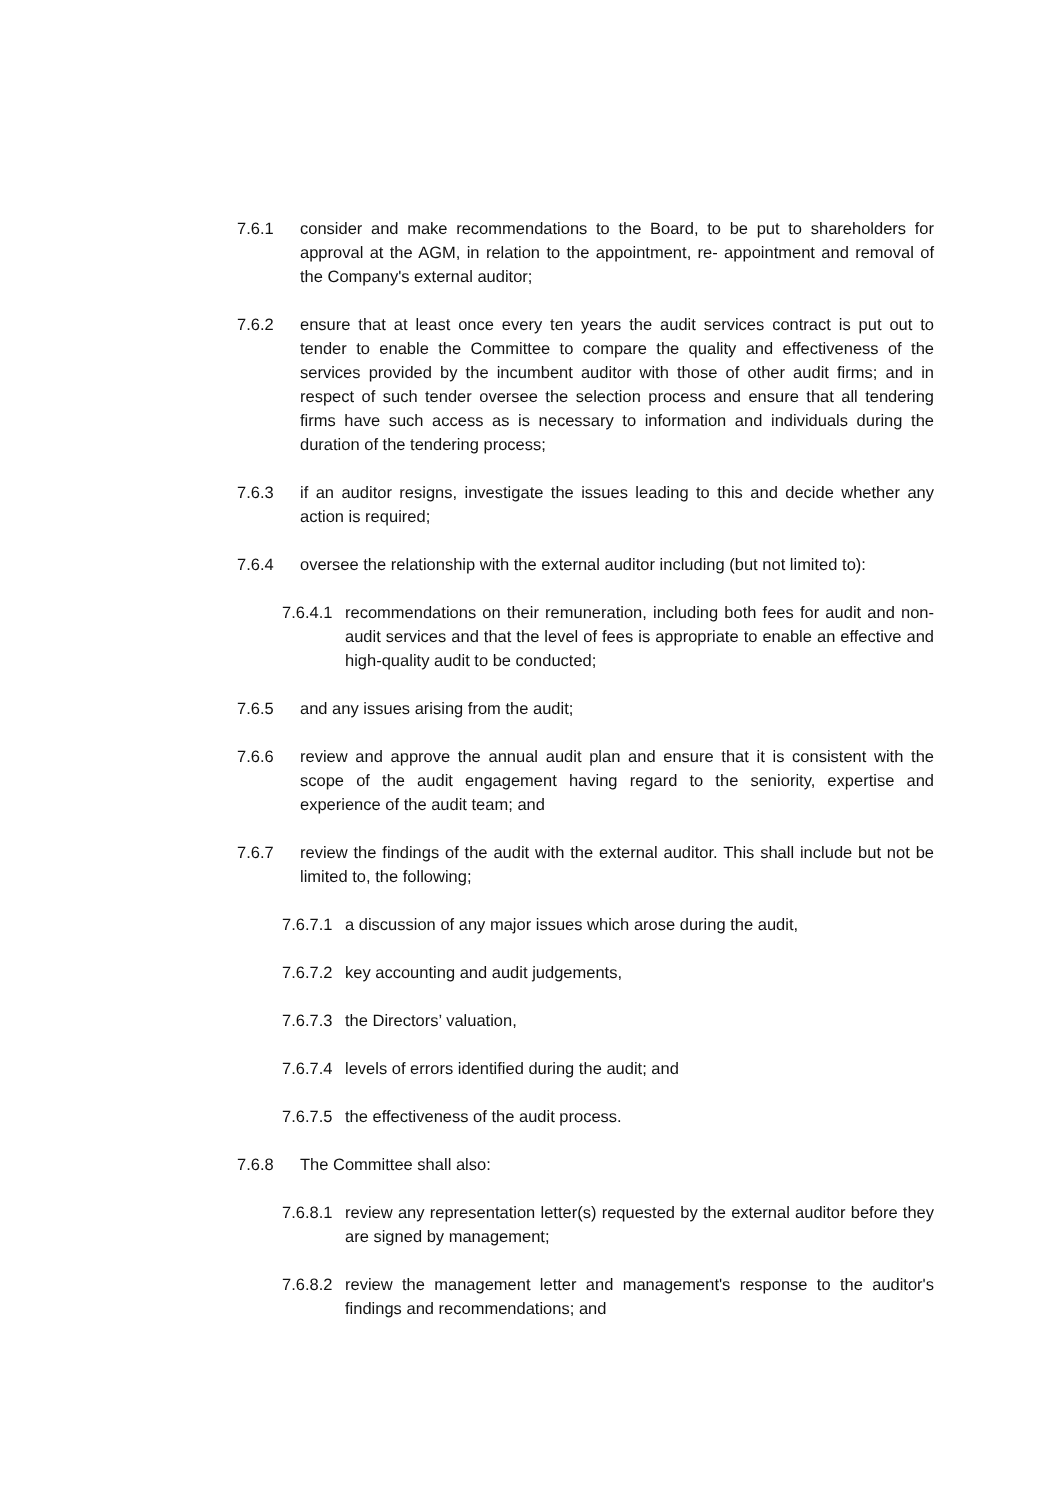7.6.1 consider and make recommendations to the Board, to be put to shareholders for approval at the AGM, in relation to the appointment, re- appointment and removal of the Company's external auditor;
7.6.2 ensure that at least once every ten years the audit services contract is put out to tender to enable the Committee to compare the quality and effectiveness of the services provided by the incumbent auditor with those of other audit firms; and in respect of such tender oversee the selection process and ensure that all tendering firms have such access as is necessary to information and individuals during the duration of the tendering process;
7.6.3 if an auditor resigns, investigate the issues leading to this and decide whether any action is required;
7.6.4 oversee the relationship with the external auditor including (but not limited to):
7.6.4.1
recommendations on their remuneration, including both fees for audit and non-audit services and that the level of fees is appropriate to enable an effective and high-quality audit to be conducted;
7.6.5 and any issues arising from the audit;
7.6.6 review and approve the annual audit plan and ensure that it is consistent with the scope of the audit engagement having regard to the seniority, expertise and experience of the audit team; and
7.6.7 review the findings of the audit with the external auditor. This shall include but not be limited to, the following;
7.6.7.1
a discussion of any major issues which arose during the audit,
7.6.7.2
key accounting and audit judgements,
7.6.7.3
the Directors’ valuation,
7.6.7.4
levels of errors identified during the audit; and
7.6.7.5
the effectiveness of the audit process.
7.6.8 The Committee shall also:
7.6.8.1
review any representation letter(s) requested by the external auditor before they are signed by management;
7.6.8.2
review the management letter and management's response to the auditor's findings and recommendations; and